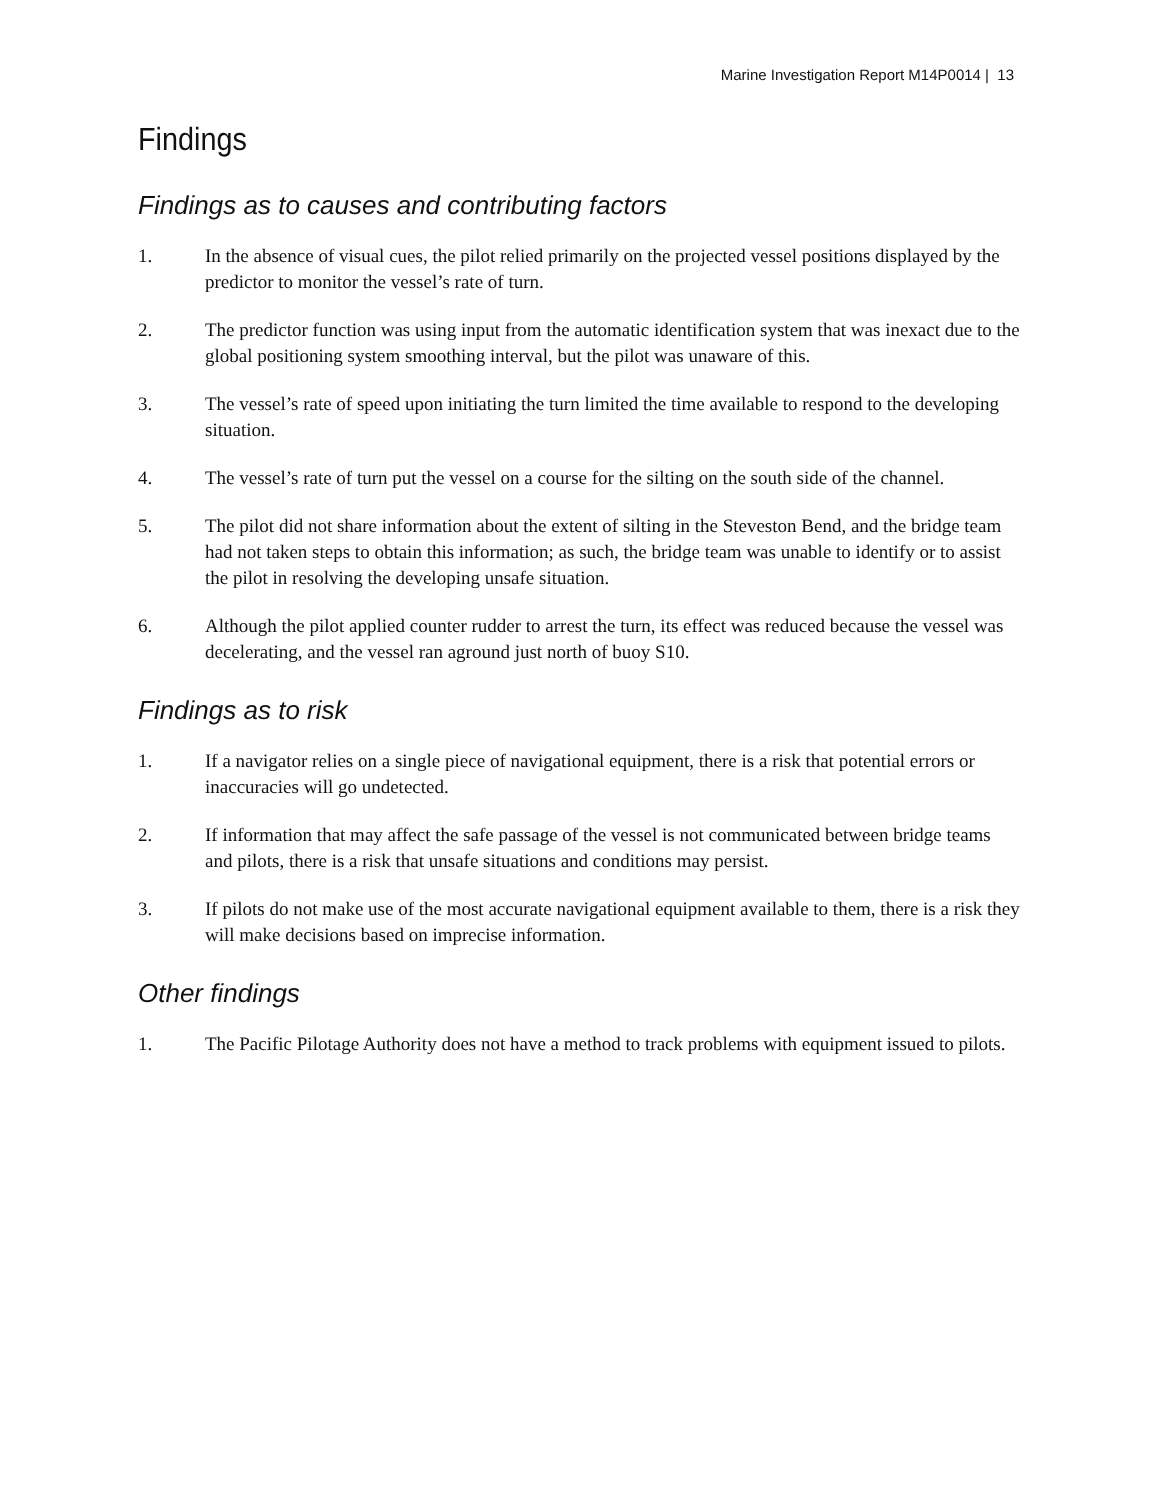Marine Investigation Report M14P0014 | 13
Findings
Findings as to causes and contributing factors
1. In the absence of visual cues, the pilot relied primarily on the projected vessel positions displayed by the predictor to monitor the vessel’s rate of turn.
2. The predictor function was using input from the automatic identification system that was inexact due to the global positioning system smoothing interval, but the pilot was unaware of this.
3. The vessel’s rate of speed upon initiating the turn limited the time available to respond to the developing situation.
4. The vessel’s rate of turn put the vessel on a course for the silting on the south side of the channel.
5. The pilot did not share information about the extent of silting in the Steveston Bend, and the bridge team had not taken steps to obtain this information; as such, the bridge team was unable to identify or to assist the pilot in resolving the developing unsafe situation.
6. Although the pilot applied counter rudder to arrest the turn, its effect was reduced because the vessel was decelerating, and the vessel ran aground just north of buoy S10.
Findings as to risk
1. If a navigator relies on a single piece of navigational equipment, there is a risk that potential errors or inaccuracies will go undetected.
2. If information that may affect the safe passage of the vessel is not communicated between bridge teams and pilots, there is a risk that unsafe situations and conditions may persist.
3. If pilots do not make use of the most accurate navigational equipment available to them, there is a risk they will make decisions based on imprecise information.
Other findings
1. The Pacific Pilotage Authority does not have a method to track problems with equipment issued to pilots.